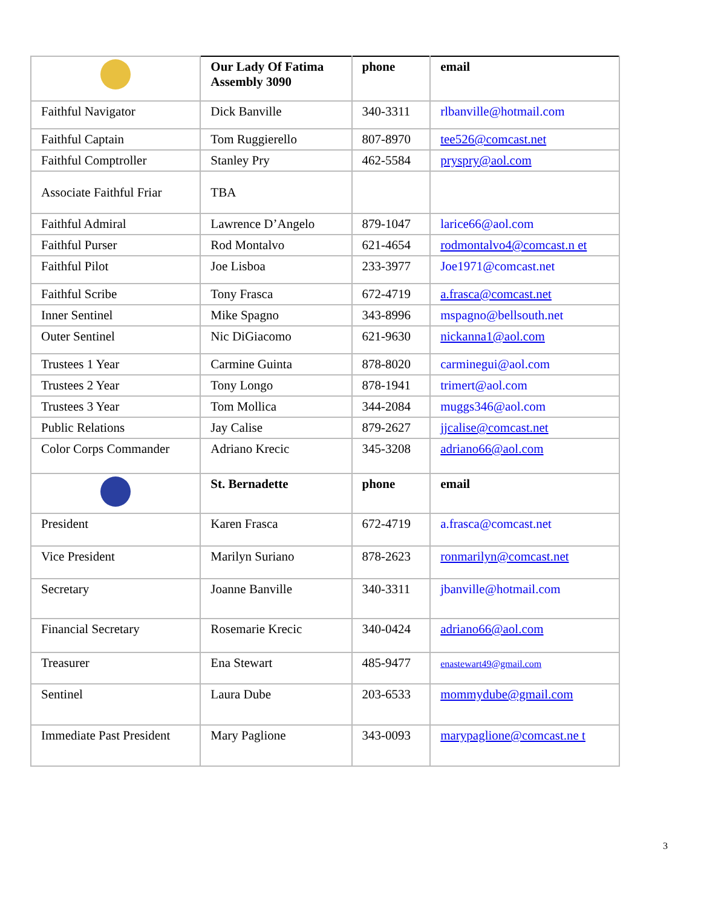| | Our Lady Of Fatima Assembly 3090 | phone | email |
| Faithful Navigator | Dick Banville | 340-3311 | rlbanville@hotmail.com |
| Faithful Captain | Tom Ruggierello | 807-8970 | tee526@comcast.net |
| Faithful Comptroller | Stanley Pry | 462-5584 | pryspry@aol.com |
| Associate Faithful Friar | TBA | | |
| Faithful Admiral | Lawrence D’Angelo | 879-1047 | larice66@aol.com |
| Faithful Purser | Rod Montalvo | 621-4654 | rodmontalvo4@comcast.n et |
| Faithful Pilot | Joe Lisboa | 233-3977 | Joe1971@comcast.net |
| Faithful Scribe | Tony Frasca | 672-4719 | a.frasca@comcast.net |
| Inner Sentinel | Mike Spagno | 343-8996 | mspagno@bellsouth.net |
| Outer Sentinel | Nic DiGiacomo | 621-9630 | nickanna1@aol.com |
| Trustees 1 Year | Carmine Guinta | 878-8020 | carminegui@aol.com |
| Trustees 2 Year | Tony Longo | 878-1941 | trimert@aol.com |
| Trustees 3 Year | Tom Mollica | 344-2084 | muggs346@aol.com |
| Public Relations | Jay Calise | 879-2627 | jjcalise@comcast.net |
| Color Corps Commander | Adriano Krecic | 345-3208 | adriano66@aol.com |
| | St. Bernadette | phone | email |
| President | Karen Frasca | 672-4719 | a.frasca@comcast.net |
| Vice President | Marilyn Suriano | 878-2623 | ronmarilyn@comcast.net |
| Secretary | Joanne Banville | 340-3311 | jbanville@hotmail.com |
| Financial Secretary | Rosemarie Krecic | 340-0424 | adriano66@aol.com |
| Treasurer | Ena Stewart | 485-9477 | enastewart49@gmail.com |
| Sentinel | Laura Dube | 203-6533 | mommydube@gmail.com |
| Immediate Past President | Mary Paglione | 343-0093 | marypaglione@comcast.ne t |
3